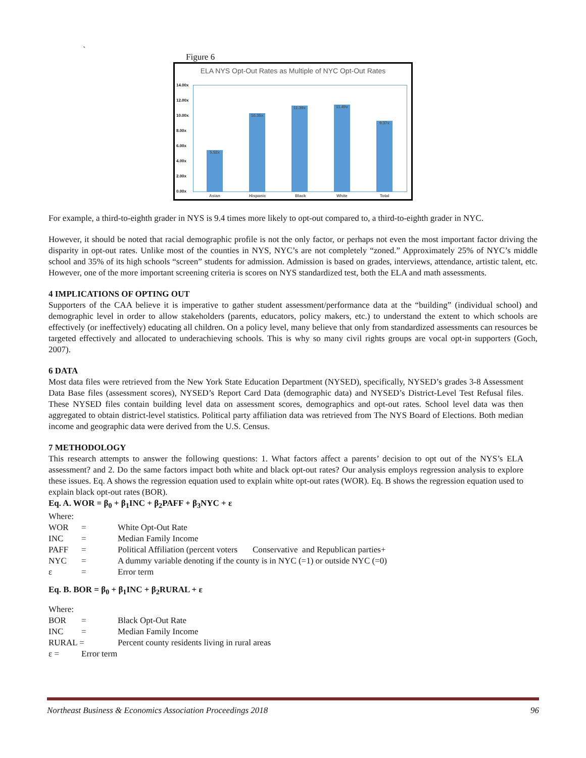`
Figure 6
ELA NYS Opt-Out Rates as Multiple of NYC Opt-Out Rates
14.00x
12.00x
10.00x
8.00x
6.00x
4.00x
2.00x
0.00x
5.52x 10.35x 11.39x 11.49x 9.37x
Asian Hispanic Black White Total
For example, a third-to-eighth grader in NYS is 9.4 times more likely to opt-out compared to, a third-to-eighth grader in NYC.
However, it should be noted that racial demographic profile is not the only factor, or perhaps not even the most important factor driving the disparity in opt-out rates. Unlike most of the counties in NYS, NYC’s are not completely “zoned.” Approximately 25% of NYC’s middle school and 35% of its high schools “screen” students for admission. Admission is based on grades, interviews, attendance, artistic talent, etc. However, one of the more important screening criteria is scores on NYS standardized test, both the ELA and math assessments.
4 IMPLICATIONS OF OPTING OUT
Supporters of the CAA believe it is imperative to gather student assessment/performance data at the “building” (individual school) and demographic level in order to allow stakeholders (parents, educators, policy makers, etc.) to understand the extent to which schools are effectively (or ineffectively) educating all children. On a policy level, many believe that only from standardized assessments can resources be targeted effectively and allocated to underachieving schools. This is why so many civil rights groups are vocal opt-in supporters (Goch, 2007).
6 DATA
Most data files were retrieved from the New York State Education Department (NYSED), specifically, NYSED’s grades 3-8 Assessment Data Base files (assessment scores), NYSED’s Report Card Data (demographic data) and NYSED’s District-Level Test Refusal files. These NYSED files contain building level data on assessment scores, demographics and opt-out rates. School level data was then aggregated to obtain district-level statistics. Political party affiliation data was retrieved from The NYS Board of Elections. Both median income and geographic data were derived from the U.S. Census.
7 METHODOLOGY
This research attempts to answer the following questions: 1. What factors affect a parents’ decision to opt out of the NYS’s ELA assessment? and 2. Do the same factors impact both white and black opt-out rates? Our analysis employs regression analysis to explore these issues. Eq. A shows the regression equation used to explain white opt-out rates (WOR). Eq. B shows the regression equation used to explain black opt-out rates (BOR).
Eq. A. WOR = β<sub>0</sub> + β<sub>1</sub>INC + β<sub>2</sub>PAFF + β<sub>3</sub>NYC + ε
Where:
WOR = White Opt-Out Rate
INC = Median Family Income
PAFF = Political Affiliation (percent voters Conservative and Republican parties+
NYC = A dummy variable denoting if the county is in NYC (=1) or outside NYC (=0)
ε = Error term
Eq. B. BOR = β<sub>0</sub> + β<sub>1</sub>INC + β<sub>2</sub>RURAL + ε
Where:
BOR = Black Opt-Out Rate
INC = Median Family Income
RURAL = Percent county residents living in rural areas
ε = Error term
Northeast Business & Economics Association Proceedings 2018 96